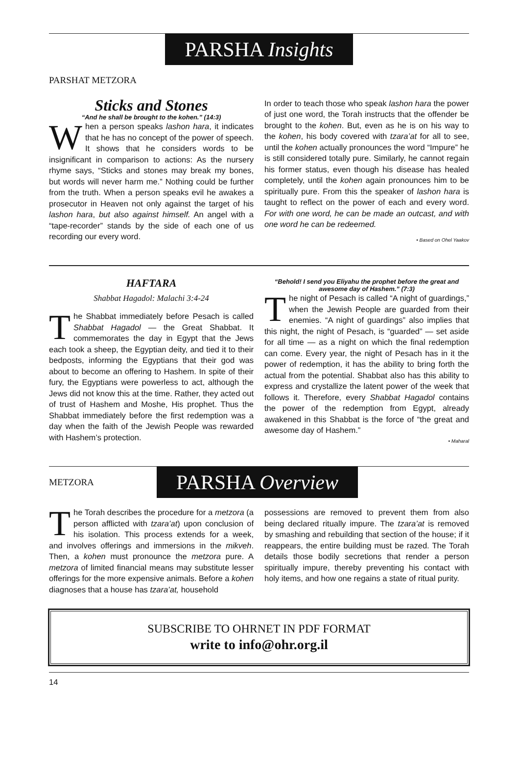PARSHA Insights
PARSHAT METZORA
Sticks and Stones
“And he shall be brought to the kohen.” (14:3)
When a person speaks lashon hara, it indicates that he has no concept of the power of speech. It shows that he considers words to be insignificant in comparison to actions: As the nursery rhyme says, “Sticks and stones may break my bones, but words will never harm me.” Nothing could be further from the truth. When a person speaks evil he awakes a prosecutor in Heaven not only against the target of his lashon hara, but also against himself. An angel with a “tape-recorder” stands by the side of each one of us recording our every word.
In order to teach those who speak lashon hara the power of just one word, the Torah instructs that the offender be brought to the kohen. But, even as he is on his way to the kohen, his body covered with tzara’at for all to see, until the kohen actually pronounces the word “Impure” he is still considered totally pure. Similarly, he cannot regain his former status, even though his disease has healed completely, until the kohen again pronounces him to be spiritually pure. From this the speaker of lashon hara is taught to reflect on the power of each and every word. For with one word, he can be made an outcast, and with one word he can be redeemed.
• Based on Ohel Yaakov
HAFTARA
Shabbat Hagadol: Malachi 3:4-24
The Shabbat immediately before Pesach is called Shabbat Hagadol — the Great Shabbat. It commemorates the day in Egypt that the Jews each took a sheep, the Egyptian deity, and tied it to their bedposts, informing the Egyptians that their god was about to become an offering to Hashem. In spite of their fury, the Egyptians were powerless to act, although the Jews did not know this at the time. Rather, they acted out of trust of Hashem and Moshe, His prophet. Thus the Shabbat immediately before the first redemption was a day when the faith of the Jewish People was rewarded with Hashem’s protection.
“Behold! I send you Eliyahu the prophet before the great and awesome day of Hashem.” (7:3)
The night of Pesach is called “A night of guardings,” when the Jewish People are guarded from their enemies. “A night of guardings” also implies that this night, the night of Pesach, is “guarded” — set aside for all time — as a night on which the final redemption can come. Every year, the night of Pesach has in it the power of redemption, it has the ability to bring forth the actual from the potential. Shabbat also has this ability to express and crystallize the latent power of the week that follows it. Therefore, every Shabbat Hagadol contains the power of the redemption from Egypt, already awakened in this Shabbat is the force of “the great and awesome day of Hashem.”
• Maharal
METZORA PARSHA Overview
The Torah describes the procedure for a metzora (a person afflicted with tzara’at) upon conclusion of his isolation. This process extends for a week, and involves offerings and immersions in the mikveh. Then, a kohen must pronounce the metzora pure. A metzora of limited financial means may substitute lesser offerings for the more expensive animals. Before a kohen diagnoses that a house has tzara’at, household
possessions are removed to prevent them from also being declared ritually impure. The tzara’at is removed by smashing and rebuilding that section of the house; if it reappears, the entire building must be razed. The Torah details those bodily secretions that render a person spiritually impure, thereby preventing his contact with holy items, and how one regains a state of ritual purity.
SUBSCRIBE TO OHRNET IN PDF FORMAT
write to info@ohr.org.il
14